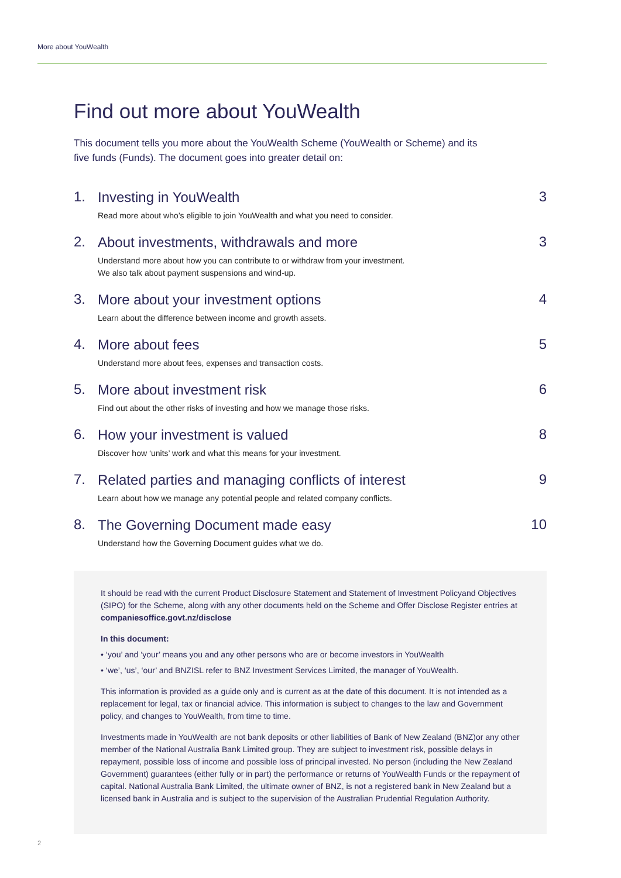More about YouWealth
Find out more about YouWealth
This document tells you more about the YouWealth Scheme (YouWealth or Scheme) and its five funds (Funds). The document goes into greater detail on:
1.
Investing in YouWealth
Read more about who’s eligible to join YouWealth and what you need to consider.
3
2.
About investments, withdrawals and more
Understand more about how you can contribute to or withdraw from your investment.
We also talk about payment suspensions and wind-up.
3
3.
More about your investment options
Learn about the difference between income and growth assets.
4
4.
More about fees
Understand more about fees, expenses and transaction costs.
5
5.
More about investment risk
Find out about the other risks of investing and how we manage those risks.
6
6.
How your investment is valued
Discover how ‘units’ work and what this means for your investment.
8
7.
Related parties and managing conflicts of interest
Learn about how we manage any potential people and related company conflicts.
9
8.
The Governing Document made easy
Understand how the Governing Document guides what we do.
10
It should be read with the current Product Disclosure Statement and Statement of Investment Policyand Objectives (SIPO) for the Scheme, along with any other documents held on the Scheme and Offer Disclose Register entries at companiesoffice.govt.nz/disclose
In this document:
• ‘you’ and ‘your’ means you and any other persons who are or become investors in YouWealth
• ‘we’, ‘us’, ‘our’ and BNZISL refer to BNZ Investment Services Limited, the manager of YouWealth.
This information is provided as a guide only and is current as at the date of this document. It is not intended as a replacement for legal, tax or financial advice. This information is subject to changes to the law and Government policy, and changes to YouWealth, from time to time.
Investments made in YouWealth are not bank deposits or other liabilities of Bank of New Zealand (BNZ)or any other member of the National Australia Bank Limited group. They are subject to investment risk, possible delays in repayment, possible loss of income and possible loss of principal invested. No person (including the New Zealand Government) guarantees (either fully or in part) the performance or returns of YouWealth Funds or the repayment of capital. National Australia Bank Limited, the ultimate owner of BNZ, is not a registered bank in New Zealand but a licensed bank in Australia and is subject to the supervision of the Australian Prudential Regulation Authority.
2